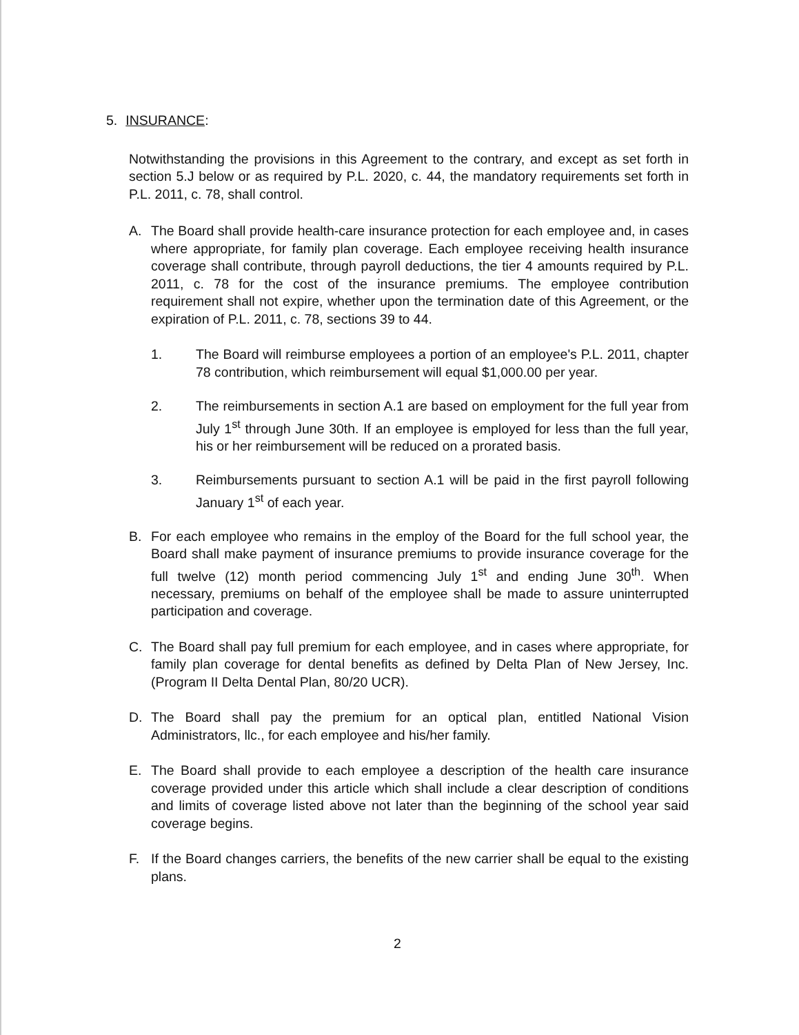5. INSURANCE:
Notwithstanding the provisions in this Agreement to the contrary, and except as set forth in section 5.J below or as required by P.L. 2020, c. 44, the mandatory requirements set forth in P.L. 2011, c. 78, shall control.
A. The Board shall provide health-care insurance protection for each employee and, in cases where appropriate, for family plan coverage. Each employee receiving health insurance coverage shall contribute, through payroll deductions, the tier 4 amounts required by P.L. 2011, c. 78 for the cost of the insurance premiums. The employee contribution requirement shall not expire, whether upon the termination date of this Agreement, or the expiration of P.L. 2011, c. 78, sections 39 to 44.
1. The Board will reimburse employees a portion of an employee's P.L. 2011, chapter 78 contribution, which reimbursement will equal $1,000.00 per year.
2. The reimbursements in section A.1 are based on employment for the full year from July 1<sup>st</sup> through June 30th. If an employee is employed for less than the full year, his or her reimbursement will be reduced on a prorated basis.
3. Reimbursements pursuant to section A.1 will be paid in the first payroll following January 1<sup>st</sup> of each year.
B. For each employee who remains in the employ of the Board for the full school year, the Board shall make payment of insurance premiums to provide insurance coverage for the full twelve (12) month period commencing July 1<sup>st</sup> and ending June 30<sup>th</sup>. When necessary, premiums on behalf of the employee shall be made to assure uninterrupted participation and coverage.
C. The Board shall pay full premium for each employee, and in cases where appropriate, for family plan coverage for dental benefits as defined by Delta Plan of New Jersey, Inc. (Program II Delta Dental Plan, 80/20 UCR).
D. The Board shall pay the premium for an optical plan, entitled National Vision Administrators, llc., for each employee and his/her family.
E. The Board shall provide to each employee a description of the health care insurance coverage provided under this article which shall include a clear description of conditions and limits of coverage listed above not later than the beginning of the school year said coverage begins.
F. If the Board changes carriers, the benefits of the new carrier shall be equal to the existing plans.
2